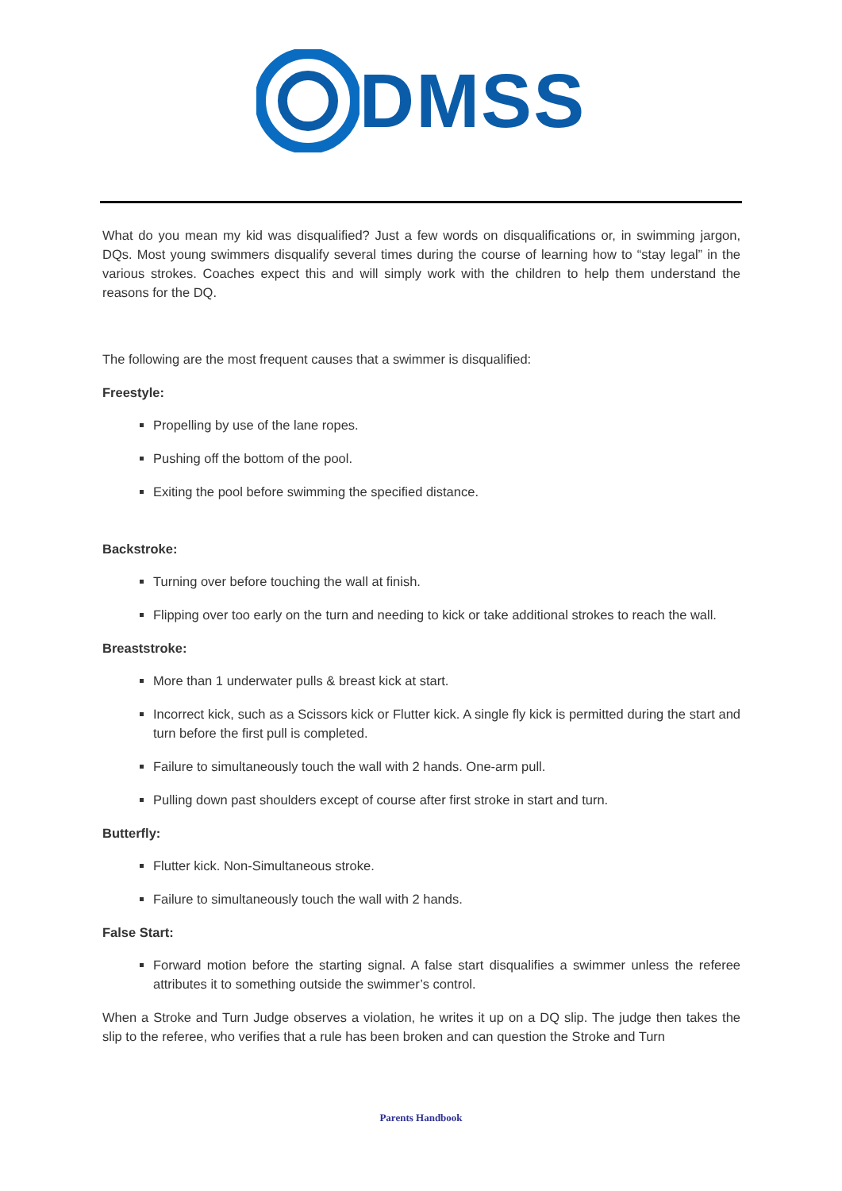DMSS
What do you mean my kid was disqualified? Just a few words on disqualifications or, in swimming jargon, DQs. Most young swimmers disqualify several times during the course of learning how to “stay legal” in the various strokes. Coaches expect this and will simply work with the children to help them understand the reasons for the DQ.
The following are the most frequent causes that a swimmer is disqualified:
Freestyle:
Propelling by use of the lane ropes.
Pushing off the bottom of the pool.
Exiting the pool before swimming the specified distance.
Backstroke:
Turning over before touching the wall at finish.
Flipping over too early on the turn and needing to kick or take additional strokes to reach the wall.
Breaststroke:
More than 1 underwater pulls & breast kick at start.
Incorrect kick, such as a Scissors kick or Flutter kick. A single fly kick is permitted during the start and turn before the first pull is completed.
Failure to simultaneously touch the wall with 2 hands. One-arm pull.
Pulling down past shoulders except of course after first stroke in start and turn.
Butterfly:
Flutter kick. Non-Simultaneous stroke.
Failure to simultaneously touch the wall with 2 hands.
False Start:
Forward motion before the starting signal. A false start disqualifies a swimmer unless the referee attributes it to something outside the swimmer’s control.
When a Stroke and Turn Judge observes a violation, he writes it up on a DQ slip. The judge then takes the slip to the referee, who verifies that a rule has been broken and can question the Stroke and Turn
Parents Handbook